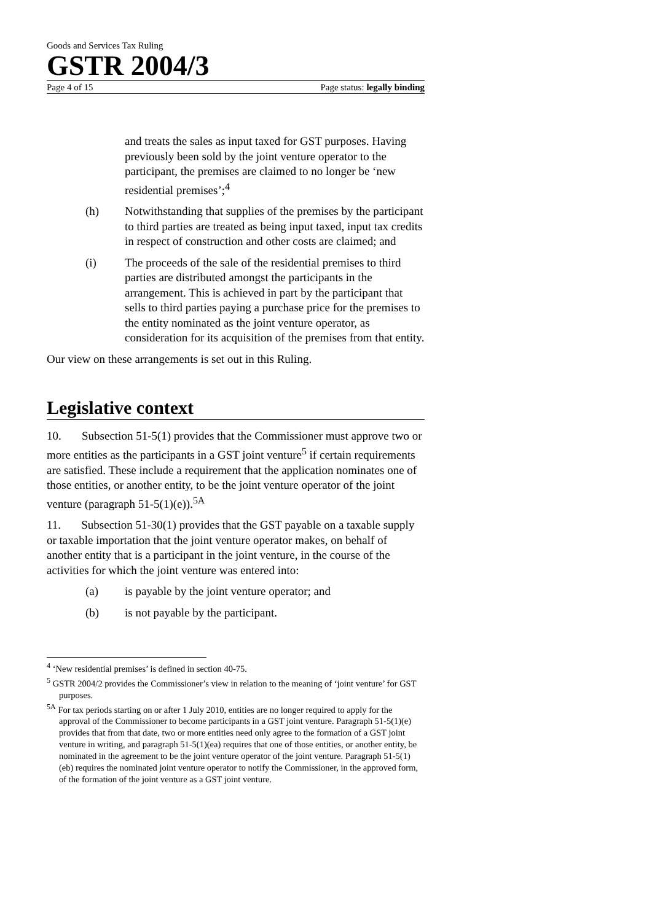Goods and Services Tax Ruling
GSTR 2004/3
Page 4 of 15 Page status: legally binding
and treats the sales as input taxed for GST purposes. Having previously been sold by the joint venture operator to the participant, the premises are claimed to no longer be ‘new residential premises’;<sup>4</sup>
(h) Notwithstanding that supplies of the premises by the participant to third parties are treated as being input taxed, input tax credits in respect of construction and other costs are claimed; and
(i) The proceeds of the sale of the residential premises to third parties are distributed amongst the participants in the arrangement. This is achieved in part by the participant that sells to third parties paying a purchase price for the premises to the entity nominated as the joint venture operator, as consideration for its acquisition of the premises from that entity.
Our view on these arrangements is set out in this Ruling.
Legislative context
10. Subsection 51-5(1) provides that the Commissioner must approve two or more entities as the participants in a GST joint venture<sup>5</sup> if certain requirements are satisfied. These include a requirement that the application nominates one of those entities, or another entity, to be the joint venture operator of the joint venture (paragraph 51-5(1)(e)).<sup>5A</sup>
11. Subsection 51-30(1) provides that the GST payable on a taxable supply or taxable importation that the joint venture operator makes, on behalf of another entity that is a participant in the joint venture, in the course of the activities for which the joint venture was entered into:
(a) is payable by the joint venture operator; and
(b) is not payable by the participant.
<sup>4</sup> ‘New residential premises’ is defined in section 40-75.
<sup>5</sup> GSTR 2004/2 provides the Commissioner’s view in relation to the meaning of ‘joint venture’ for GST purposes.
<sup>5A</sup> For tax periods starting on or after 1 July 2010, entities are no longer required to apply for the approval of the Commissioner to become participants in a GST joint venture. Paragraph 51-5(1)(e) provides that from that date, two or more entities need only agree to the formation of a GST joint venture in writing, and paragraph 51-5(1)(ea) requires that one of those entities, or another entity, be nominated in the agreement to be the joint venture operator of the joint venture. Paragraph 51-5(1)(eb) requires the nominated joint venture operator to notify the Commissioner, in the approved form, of the formation of the joint venture as a GST joint venture.